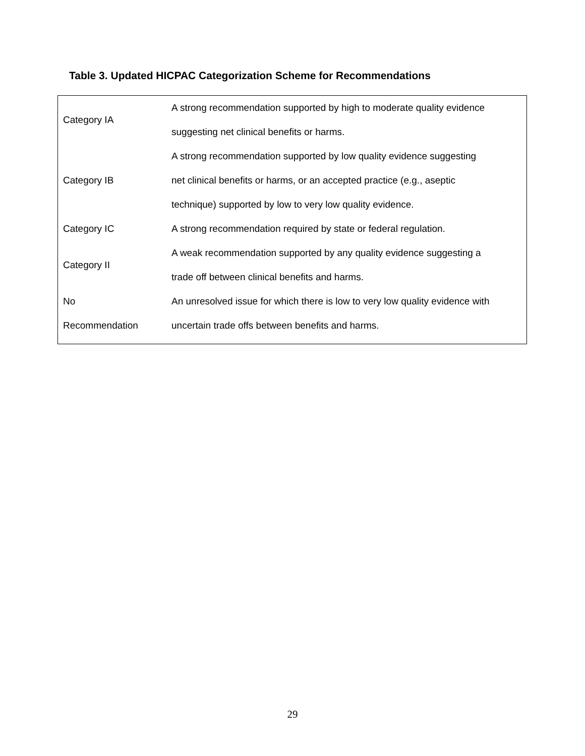Table 3. Updated HICPAC Categorization Scheme for Recommendations
| Category IA | A strong recommendation supported by high to moderate quality evidence suggesting net clinical benefits or harms. |
| Category IB | A strong recommendation supported by low quality evidence suggesting net clinical benefits or harms, or an accepted practice (e.g., aseptic technique) supported by low to very low quality evidence. |
| Category IC | A strong recommendation required by state or federal regulation. |
| Category II | A weak recommendation supported by any quality evidence suggesting a trade off between clinical benefits and harms. |
| No Recommendation | An unresolved issue for which there is low to very low quality evidence with uncertain trade offs between benefits and harms. |
29